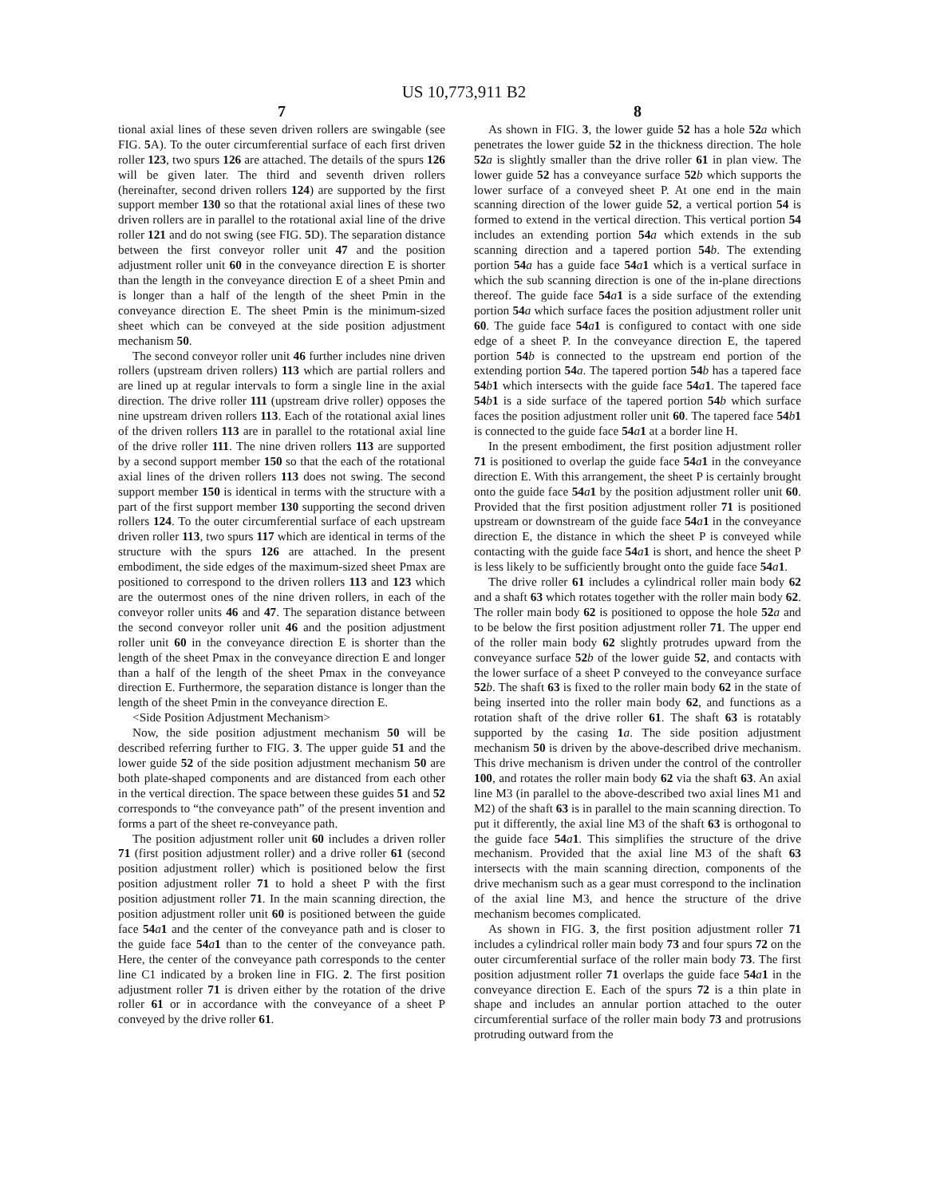US 10,773,911 B2
7
tional axial lines of these seven driven rollers are swingable (see FIG. 5 A). To the outer circumferential surface of each first driven roller 123, two spurs 126 are attached. The details of the spurs 126 will be given later. The third and seventh driven rollers (hereinafter, second driven rollers 124) are supported by the first support member 130 so that the rotational axial lines of these two driven rollers are in parallel to the rotational axial line of the drive roller 121 and do not swing (see FIG. 5 D). The separation distance between the first conveyor roller unit 47 and the position adjustment roller unit 60 in the conveyance direction E is shorter than the length in the conveyance direction E of a sheet Pmin and is longer than a half of the length of the sheet Pmin in the conveyance direction E. The sheet Pmin is the minimum-sized sheet which can be conveyed at the side position adjustment mechanism 50.
The second conveyor roller unit 46 further includes nine driven rollers (upstream driven rollers) 113 which are partial rollers and are lined up at regular intervals to form a single line in the axial direction. The drive roller 111 (upstream drive roller) opposes the nine upstream driven rollers 113. Each of the rotational axial lines of the driven rollers 113 are in parallel to the rotational axial line of the drive roller 111. The nine driven rollers 113 are supported by a second support member 150 so that the each of the rotational axial lines of the driven rollers 113 does not swing. The second support member 150 is identical in terms with the structure with a part of the first support member 130 supporting the second driven rollers 124. To the outer circumferential surface of each upstream driven roller 113, two spurs 117 which are identical in terms of the structure with the spurs 126 are attached. In the present embodiment, the side edges of the maximum-sized sheet Pmax are positioned to correspond to the driven rollers 113 and 123 which are the outermost ones of the nine driven rollers, in each of the conveyor roller units 46 and 47. The separation distance between the second conveyor roller unit 46 and the position adjustment roller unit 60 in the conveyance direction E is shorter than the length of the sheet Pmax in the conveyance direction E and longer than a half of the length of the sheet Pmax in the conveyance direction E. Furthermore, the separation distance is longer than the length of the sheet Pmin in the conveyance direction E.
<Side Position Adjustment Mechanism>
Now, the side position adjustment mechanism 50 will be described referring further to FIG. 3. The upper guide 51 and the lower guide 52 of the side position adjustment mechanism 50 are both plate-shaped components and are distanced from each other in the vertical direction. The space between these guides 51 and 52 corresponds to “the conveyance path” of the present invention and forms a part of the sheet re-conveyance path.
The position adjustment roller unit 60 includes a driven roller 71 (first position adjustment roller) and a drive roller 61 (second position adjustment roller) which is positioned below the first position adjustment roller 71 to hold a sheet P with the first position adjustment roller 71. In the main scanning direction, the position adjustment roller unit 60 is positioned between the guide face 54 a 1 and the center of the conveyance path and is closer to the guide face 54 a 1 than to the center of the conveyance path. Here, the center of the conveyance path corresponds to the center line C1 indicated by a broken line in FIG. 2. The first position adjustment roller 71 is driven either by the rotation of the drive roller 61 or in accordance with the conveyance of a sheet P conveyed by the drive roller 61.
8
As shown in FIG. 3, the lower guide 52 has a hole 52 a which penetrates the lower guide 52 in the thickness direction. The hole 52 a is slightly smaller than the drive roller 61 in plan view. The lower guide 52 has a conveyance surface 52 b which supports the lower surface of a conveyed sheet P. At one end in the main scanning direction of the lower guide 52, a vertical portion 54 is formed to extend in the vertical direction. This vertical portion 54 includes an extending portion 54 a which extends in the sub scanning direction and a tapered portion 54 b. The extending portion 54 a has a guide face 54 a 1 which is a vertical surface in which the sub scanning direction is one of the in-plane directions thereof. The guide face 54 a 1 is a side surface of the extending portion 54 a which surface faces the position adjustment roller unit 60. The guide face 54 a 1 is configured to contact with one side edge of a sheet P. In the conveyance direction E, the tapered portion 54 b is connected to the upstream end portion of the extending portion 54 a. The tapered portion 54 b has a tapered face 54 b 1 which intersects with the guide face 54 a 1. The tapered face 54 b 1 is a side surface of the tapered portion 54 b which surface faces the position adjustment roller unit 60. The tapered face 54 b 1 is connected to the guide face 54 a 1 at a border line H.
In the present embodiment, the first position adjustment roller 71 is positioned to overlap the guide face 54 a 1 in the conveyance direction E. With this arrangement, the sheet P is certainly brought onto the guide face 54 a 1 by the position adjustment roller unit 60. Provided that the first position adjustment roller 71 is positioned upstream or downstream of the guide face 54 a 1 in the conveyance direction E, the distance in which the sheet P is conveyed while contacting with the guide face 54 a 1 is short, and hence the sheet P is less likely to be sufficiently brought onto the guide face 54 a 1.
The drive roller 61 includes a cylindrical roller main body 62 and a shaft 63 which rotates together with the roller main body 62. The roller main body 62 is positioned to oppose the hole 52 a and to be below the first position adjustment roller 71. The upper end of the roller main body 62 slightly protrudes upward from the conveyance surface 52 b of the lower guide 52, and contacts with the lower surface of a sheet P conveyed to the conveyance surface 52 b. The shaft 63 is fixed to the roller main body 62 in the state of being inserted into the roller main body 62, and functions as a rotation shaft of the drive roller 61. The shaft 63 is rotatably supported by the casing 1 a. The side position adjustment mechanism 50 is driven by the above-described drive mechanism. This drive mechanism is driven under the control of the controller 100, and rotates the roller main body 62 via the shaft 63. An axial line M3 (in parallel to the above-described two axial lines M1 and M2) of the shaft 63 is in parallel to the main scanning direction. To put it differently, the axial line M3 of the shaft 63 is orthogonal to the guide face 54 a 1. This simplifies the structure of the drive mechanism. Provided that the axial line M3 of the shaft 63 intersects with the main scanning direction, components of the drive mechanism such as a gear must correspond to the inclination of the axial line M3, and hence the structure of the drive mechanism becomes complicated.
As shown in FIG. 3, the first position adjustment roller 71 includes a cylindrical roller main body 73 and four spurs 72 on the outer circumferential surface of the roller main body 73. The first position adjustment roller 71 overlaps the guide face 54 a 1 in the conveyance direction E. Each of the spurs 72 is a thin plate in shape and includes an annular portion attached to the outer circumferential surface of the roller main body 73 and protrusions protruding outward from the